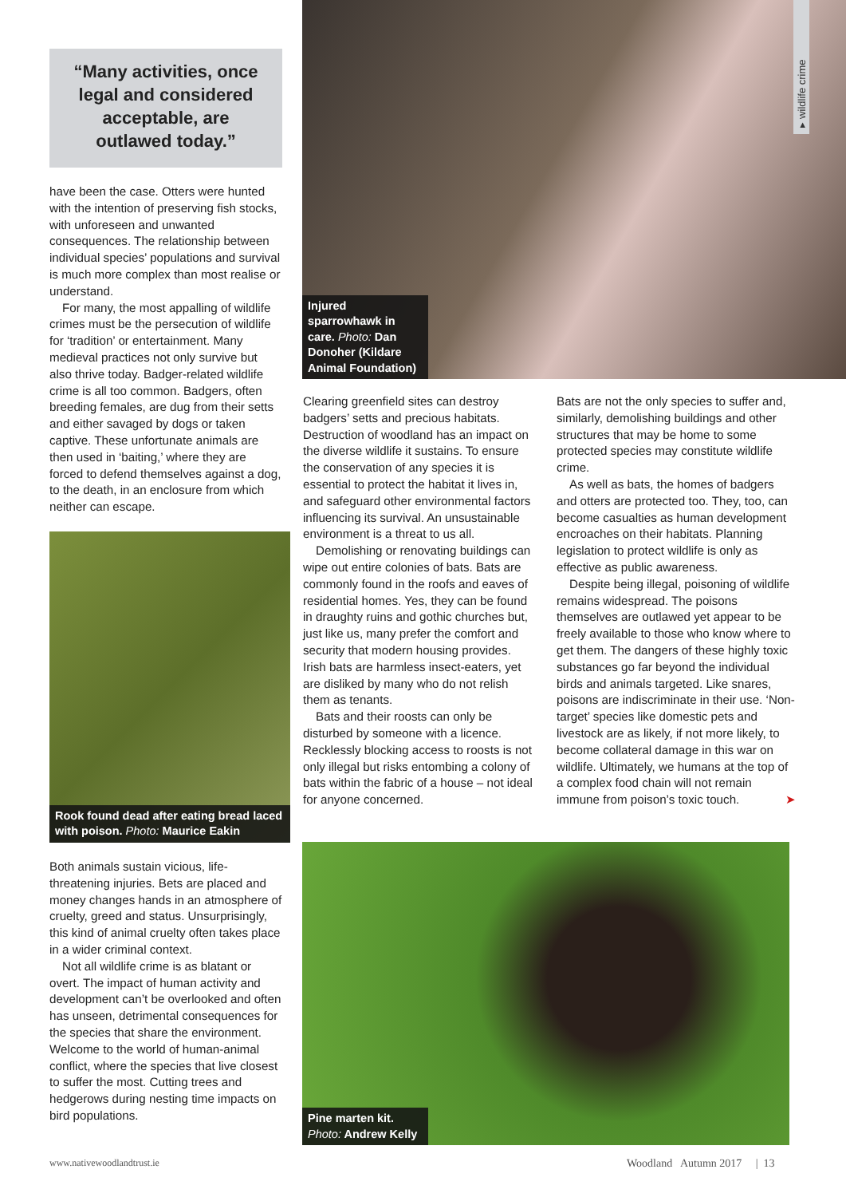“Many activities, once legal and considered acceptable, are outlawed today.”
have been the case. Otters were hunted with the intention of preserving fish stocks, with unforeseen and unwanted consequences. The relationship between individual species’ populations and survival is much more complex than most realise or understand.
For many, the most appalling of wildlife crimes must be the persecution of wildlife for ‘tradition’ or entertainment. Many medieval practices not only survive but also thrive today. Badger-related wildlife crime is all too common. Badgers, often breeding females, are dug from their setts and either savaged by dogs or taken captive. These unfortunate animals are then used in ‘baiting,’ where they are forced to defend themselves against a dog, to the death, in an enclosure from which neither can escape.
Rook found dead after eating bread laced with poison. Photo: Maurice Eakin
Both animals sustain vicious, life-threatening injuries. Bets are placed and money changes hands in an atmosphere of cruelty, greed and status. Unsurprisingly, this kind of animal cruelty often takes place in a wider criminal context.
Not all wildlife crime is as blatant or overt. The impact of human activity and development can’t be overlooked and often has unseen, detrimental consequences for the species that share the environment. Welcome to the world of human-animal conflict, where the species that live closest to suffer the most. Cutting trees and hedgerows during nesting time impacts on bird populations.
Injured sparrowhawk in care. Photo: Dan Donoher (Kildare Animal Foundation)
▸ wildlife crime
Clearing greenfield sites can destroy badgers’ setts and precious habitats. Destruction of woodland has an impact on the diverse wildlife it sustains. To ensure the conservation of any species it is essential to protect the habitat it lives in, and safeguard other environmental factors influencing its survival. An unsustainable environment is a threat to us all.
Demolishing or renovating buildings can wipe out entire colonies of bats. Bats are commonly found in the roofs and eaves of residential homes. Yes, they can be found in draughty ruins and gothic churches but, just like us, many prefer the comfort and security that modern housing provides. Irish bats are harmless insect-eaters, yet are disliked by many who do not relish them as tenants.
Bats and their roosts can only be disturbed by someone with a licence. Recklessly blocking access to roosts is not only illegal but risks entombing a colony of bats within the fabric of a house – not ideal for anyone concerned.
Bats are not the only species to suffer and, similarly, demolishing buildings and other structures that may be home to some protected species may constitute wildlife crime.
As well as bats, the homes of badgers and otters are protected too. They, too, can become casualties as human development encroaches on their habitats. Planning legislation to protect wildlife is only as effective as public awareness.
Despite being illegal, poisoning of wildlife remains widespread. The poisons themselves are outlawed yet appear to be freely available to those who know where to get them. The dangers of these highly toxic substances go far beyond the individual birds and animals targeted. Like snares, poisons are indiscriminate in their use. ‘Non-target’ species like domestic pets and livestock are as likely, if not more likely, to become collateral damage in this war on wildlife. Ultimately, we humans at the top of a complex food chain will not remain immune from poison’s toxic touch. ➤
Pine marten kit. Photo: Andrew Kelly
www.nativewoodlandtrust.ie
Woodland Autumn 2017 | 13